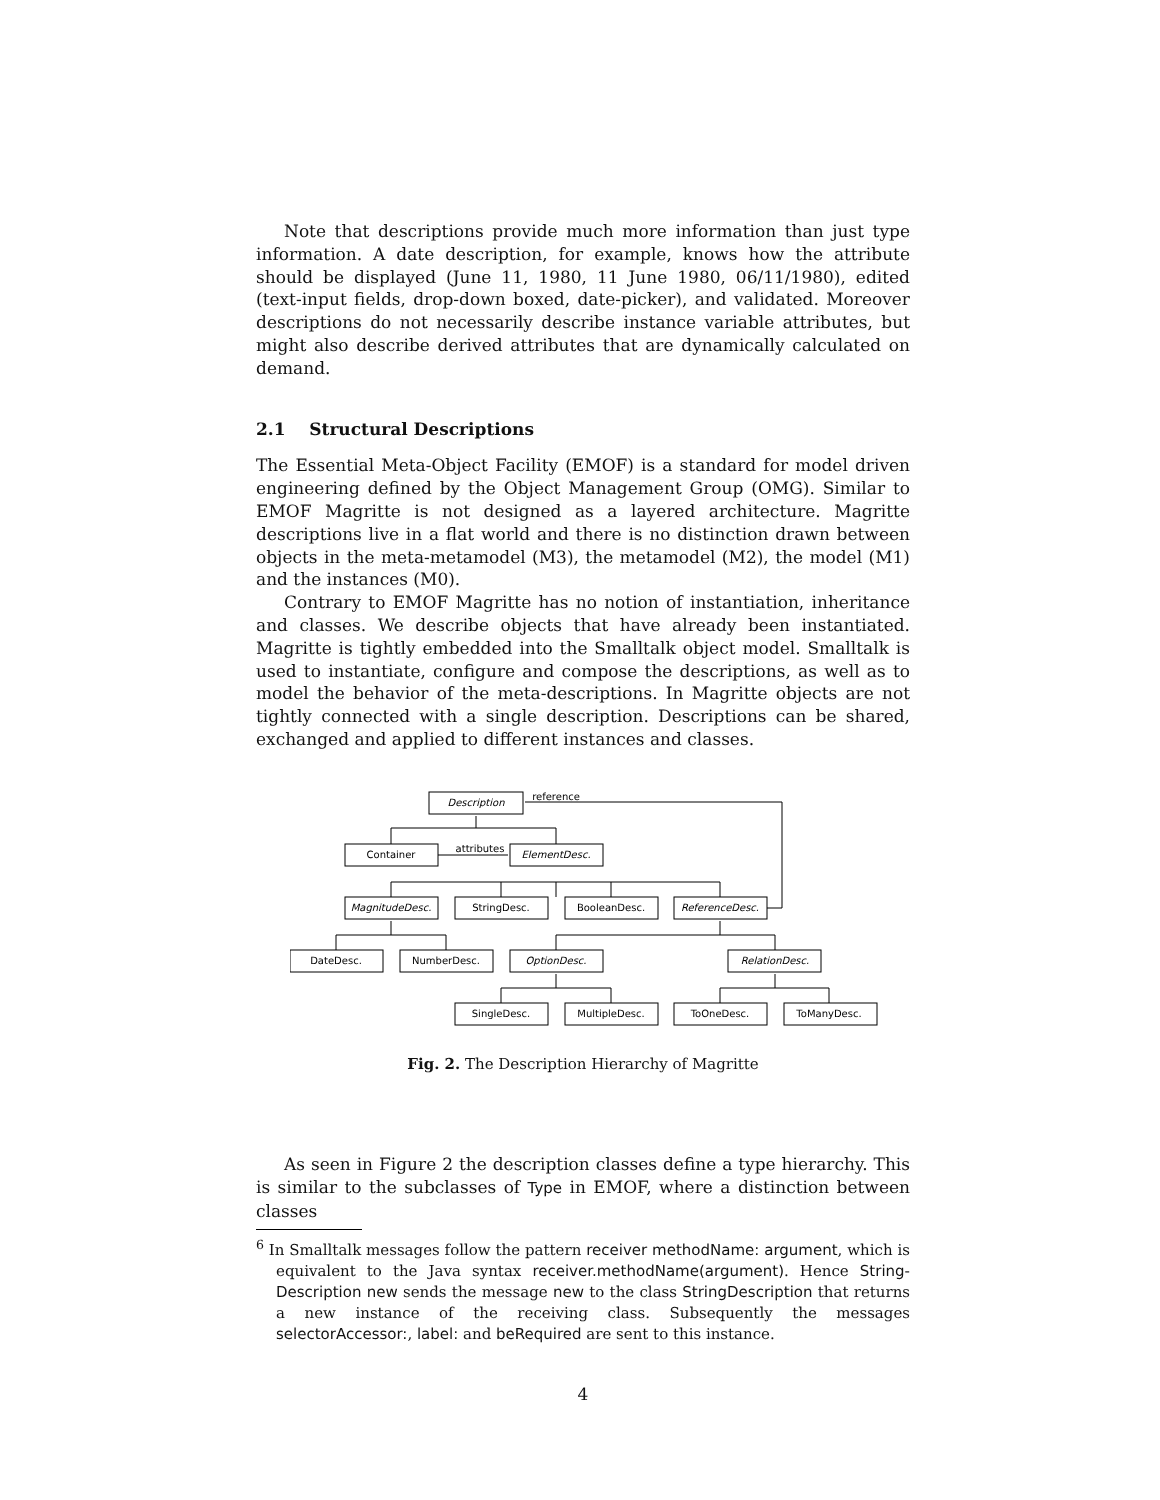Note that descriptions provide much more information than just type information. A date description, for example, knows how the attribute should be displayed (June 11, 1980, 11 June 1980, 06/11/1980), edited (text-input fields, drop-down boxed, date-picker), and validated. Moreover descriptions do not necessarily describe instance variable attributes, but might also describe derived attributes that are dynamically calculated on demand.
2.1 Structural Descriptions
The Essential Meta-Object Facility (EMOF) is a standard for model driven engineering defined by the Object Management Group (OMG). Similar to EMOF Magritte is not designed as a layered architecture. Magritte descriptions live in a flat world and there is no distinction drawn between objects in the meta-metamodel (M3), the metamodel (M2), the model (M1) and the instances (M0).
Contrary to EMOF Magritte has no notion of instantiation, inheritance and classes. We describe objects that have already been instantiated. Magritte is tightly embedded into the Smalltalk object model. Smalltalk is used to instantiate, configure and compose the descriptions, as well as to model the behavior of the meta-descriptions. In Magritte objects are not tightly connected with a single description. Descriptions can be shared, exchanged and applied to different instances and classes.
Description
Container
ElementDesc.
MagnitudeDesc.
StringDesc.
BooleanDesc.
ReferenceDesc.
DateDesc.
NumberDesc.
OptionDesc.
RelationDesc.
SingleDesc.
MultipleDesc.
ToOneDesc.
ToManyDesc.
reference
attributes
Fig. 2. The Description Hierarchy of Magritte
As seen in Figure 2 the description classes define a type hierarchy. This is similar to the subclasses of Type in EMOF, where a distinction between classes
<sup>6</sup> In Smalltalk messages follow the pattern receiver methodName: argument, which is equivalent to the Java syntax receiver.methodName(argument). Hence String-Description new sends the message new to the class StringDescription that returns a new instance of the receiving class. Subsequently the messages selectorAccessor:, label: and beRequired are sent to this instance.
4